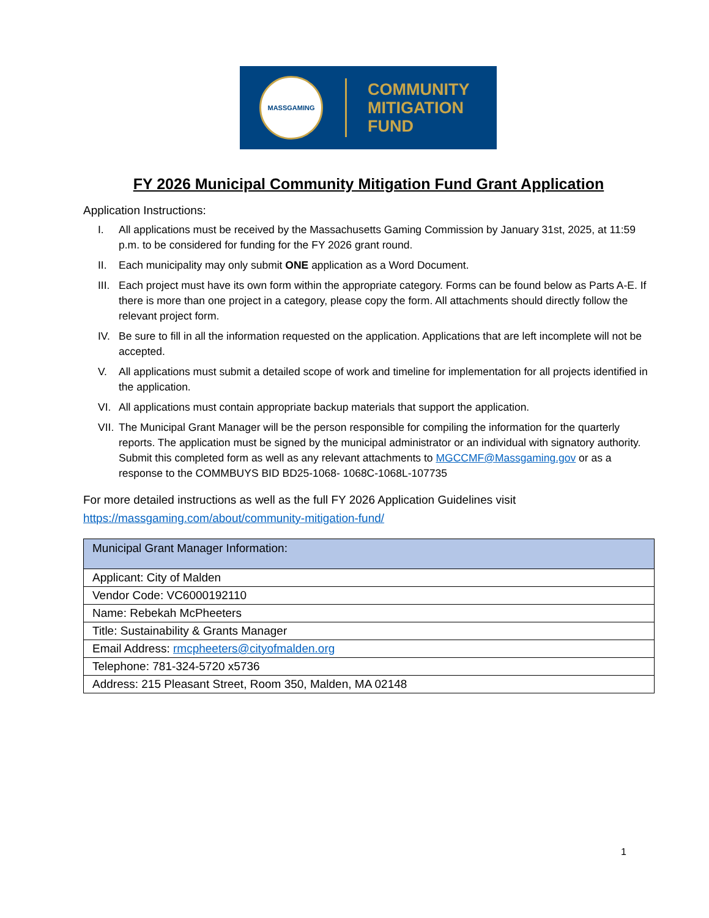MASSGAMING
COMMUNITY
MITIGATION
FUND
FY 2026 Municipal Community Mitigation Fund Grant Application
Application Instructions:
I. All applications must be received by the Massachusetts Gaming Commission by January 31st, 2025, at 11:59 p.m. to be considered for funding for the FY 2026 grant round.
II. Each municipality may only submit ONE application as a Word Document.
III. Each project must have its own form within the appropriate category. Forms can be found below as Parts A-E. If there is more than one project in a category, please copy the form. All attachments should directly follow the relevant project form.
IV. Be sure to fill in all the information requested on the application. Applications that are left incomplete will not be accepted.
V. All applications must submit a detailed scope of work and timeline for implementation for all projects identified in the application.
VI. All applications must contain appropriate backup materials that support the application.
VII. The Municipal Grant Manager will be the person responsible for compiling the information for the quarterly reports. The application must be signed by the municipal administrator or an individual with signatory authority. Submit this completed form as well as any relevant attachments to MGCCMF@Massgaming.gov or as a response to the COMMBUYS BID BD25-1068- 1068C-1068L-107735
For more detailed instructions as well as the full FY 2026 Application Guidelines visit
https://massgaming.com/about/community-mitigation-fund/
| Municipal Grant Manager Information: |
| --- |
| Applicant: City of Malden |
| Vendor Code: VC6000192110 |
| Name: Rebekah McPheeters |
| Title: Sustainability & Grants Manager |
| Email Address: rmcpheeters@cityofmalden.org |
| Telephone: 781-324-5720 x5736 |
| Address: 215 Pleasant Street, Room 350, Malden, MA 02148 |
1